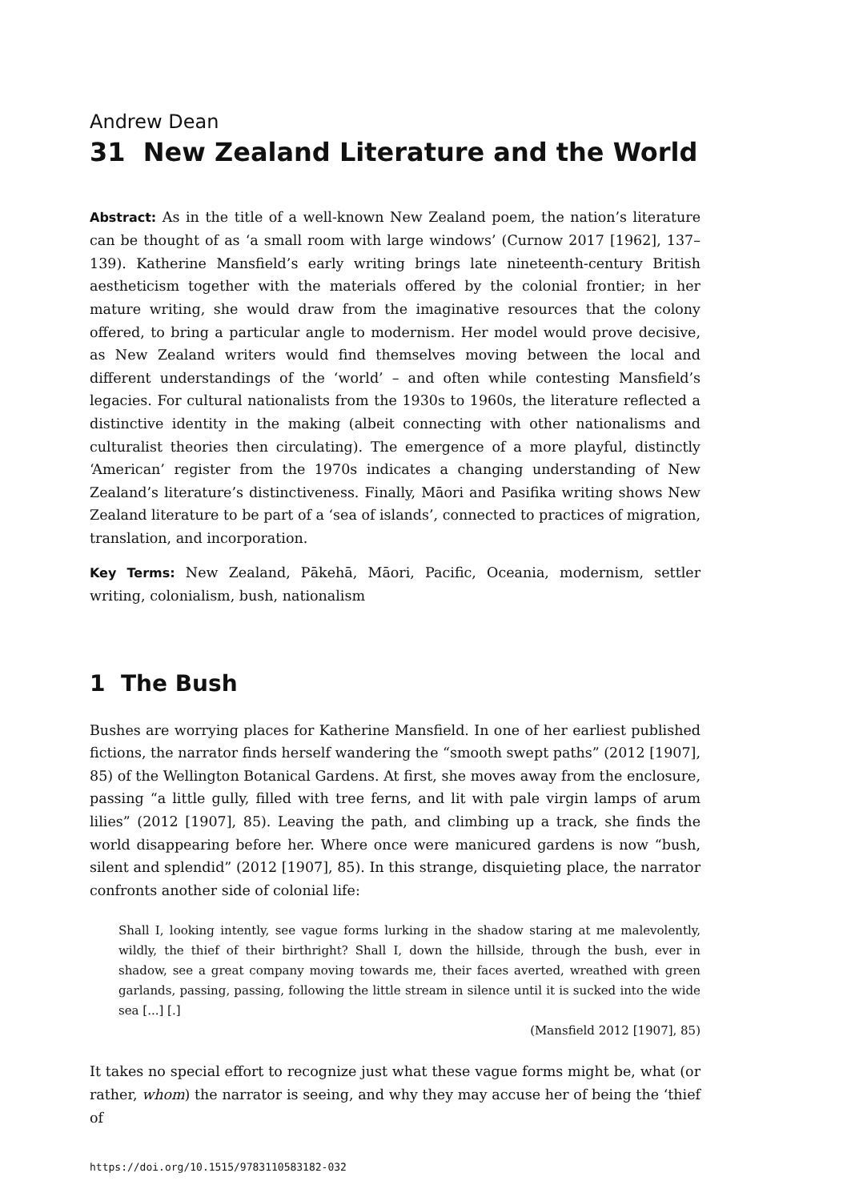Andrew Dean
31 New Zealand Literature and the World
Abstract: As in the title of a well-known New Zealand poem, the nation’s literature can be thought of as ‘a small room with large windows’ (Curnow 2017 [1962], 137–139). Katherine Mansfield’s early writing brings late nineteenth-century British aestheticism together with the materials offered by the colonial frontier; in her mature writing, she would draw from the imaginative resources that the colony offered, to bring a particular angle to modernism. Her model would prove decisive, as New Zealand writers would find themselves moving between the local and different understandings of the ‘world’ – and often while contesting Mansfield’s legacies. For cultural nationalists from the 1930s to 1960s, the literature reflected a distinctive identity in the making (albeit connecting with other nationalisms and culturalist theories then circulating). The emergence of a more playful, distinctly ‘American’ register from the 1970s indicates a changing understanding of New Zealand’s literature’s distinctiveness. Finally, Māori and Pasifika writing shows New Zealand literature to be part of a ‘sea of islands’, connected to practices of migration, translation, and incorporation.
Key Terms: New Zealand, Pākehā, Māori, Pacific, Oceania, modernism, settler writing, colonialism, bush, nationalism
1 The Bush
Bushes are worrying places for Katherine Mansfield. In one of her earliest published fictions, the narrator finds herself wandering the “smooth swept paths” (2012 [1907], 85) of the Wellington Botanical Gardens. At first, she moves away from the enclosure, passing “a little gully, filled with tree ferns, and lit with pale virgin lamps of arum lilies” (2012 [1907], 85). Leaving the path, and climbing up a track, she finds the world disappearing before her. Where once were manicured gardens is now “bush, silent and splendid” (2012 [1907], 85). In this strange, disquieting place, the narrator confronts another side of colonial life:
Shall I, looking intently, see vague forms lurking in the shadow staring at me malevolently, wildly, the thief of their birthright? Shall I, down the hillside, through the bush, ever in shadow, see a great company moving towards me, their faces averted, wreathed with green garlands, passing, passing, following the little stream in silence until it is sucked into the wide sea [...] [.]
(Mansfield 2012 [1907], 85)
It takes no special effort to recognize just what these vague forms might be, what (or rather, whom) the narrator is seeing, and why they may accuse her of being the ‘thief of
https://doi.org/10.1515/9783110583182-032